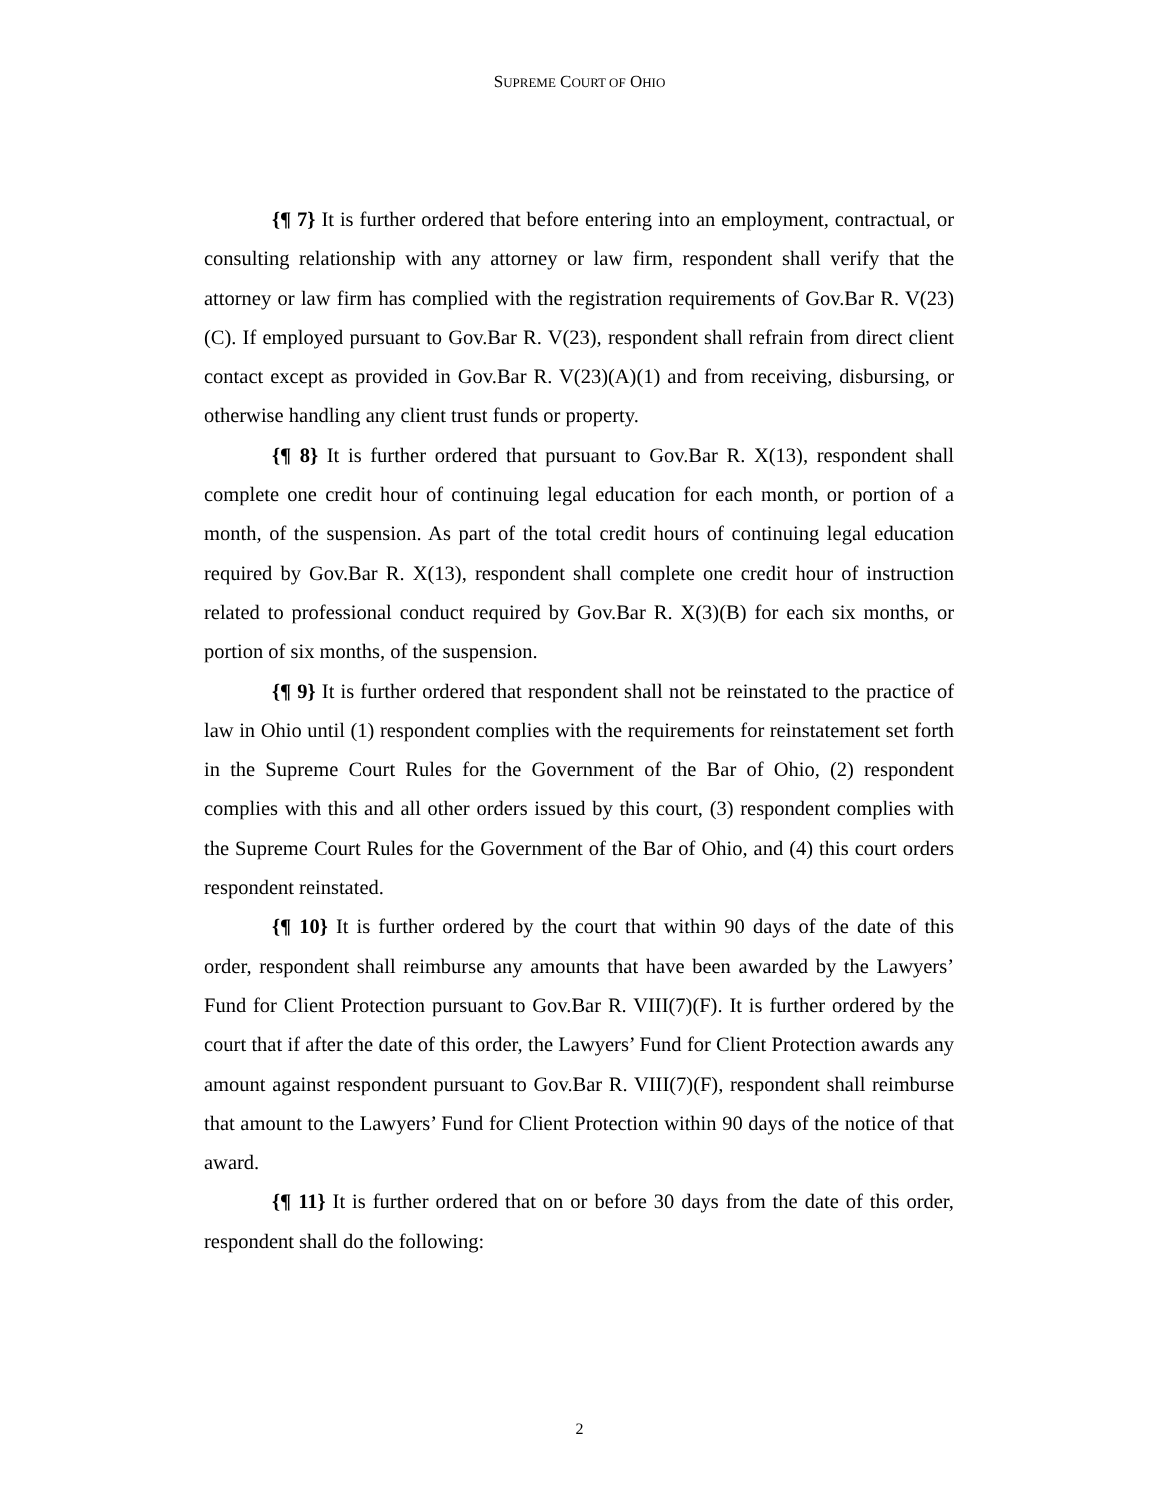SUPREME COURT OF OHIO
{¶ 7} It is further ordered that before entering into an employment, contractual, or consulting relationship with any attorney or law firm, respondent shall verify that the attorney or law firm has complied with the registration requirements of Gov.Bar R. V(23)(C). If employed pursuant to Gov.Bar R. V(23), respondent shall refrain from direct client contact except as provided in Gov.Bar R. V(23)(A)(1) and from receiving, disbursing, or otherwise handling any client trust funds or property.
{¶ 8} It is further ordered that pursuant to Gov.Bar R. X(13), respondent shall complete one credit hour of continuing legal education for each month, or portion of a month, of the suspension. As part of the total credit hours of continuing legal education required by Gov.Bar R. X(13), respondent shall complete one credit hour of instruction related to professional conduct required by Gov.Bar R. X(3)(B) for each six months, or portion of six months, of the suspension.
{¶ 9} It is further ordered that respondent shall not be reinstated to the practice of law in Ohio until (1) respondent complies with the requirements for reinstatement set forth in the Supreme Court Rules for the Government of the Bar of Ohio, (2) respondent complies with this and all other orders issued by this court, (3) respondent complies with the Supreme Court Rules for the Government of the Bar of Ohio, and (4) this court orders respondent reinstated.
{¶ 10} It is further ordered by the court that within 90 days of the date of this order, respondent shall reimburse any amounts that have been awarded by the Lawyers’ Fund for Client Protection pursuant to Gov.Bar R. VIII(7)(F). It is further ordered by the court that if after the date of this order, the Lawyers’ Fund for Client Protection awards any amount against respondent pursuant to Gov.Bar R. VIII(7)(F), respondent shall reimburse that amount to the Lawyers’ Fund for Client Protection within 90 days of the notice of that award.
{¶ 11} It is further ordered that on or before 30 days from the date of this order, respondent shall do the following:
2